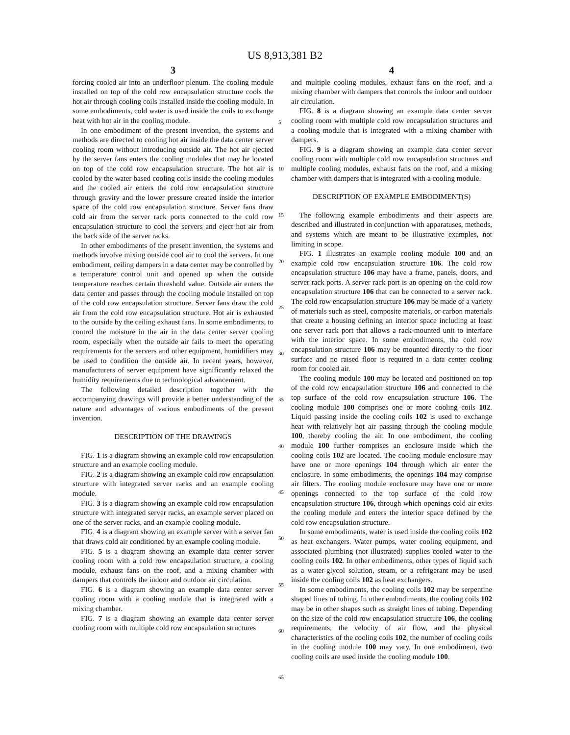US 8,913,381 B2
3
forcing cooled air into an underfloor plenum. The cooling module installed on top of the cold row encapsulation structure cools the hot air through cooling coils installed inside the cooling module. In some embodiments, cold water is used inside the coils to exchange heat with hot air in the cooling module.
In one embodiment of the present invention, the systems and methods are directed to cooling hot air inside the data center server cooling room without introducing outside air. The hot air ejected by the server fans enters the cooling modules that may be located on top of the cold row encapsulation structure. The hot air is cooled by the water based cooling coils inside the cooling modules and the cooled air enters the cold row encapsulation structure through gravity and the lower pressure created inside the interior space of the cold row encapsulation structure. Server fans draw cold air from the server rack ports connected to the cold row encapsulation structure to cool the servers and eject hot air from the back side of the server racks.
In other embodiments of the present invention, the systems and methods involve mixing outside cool air to cool the servers. In one embodiment, ceiling dampers in a data center may be controlled by a temperature control unit and opened up when the outside temperature reaches certain threshold value. Outside air enters the data center and passes through the cooling module installed on top of the cold row encapsulation structure. Server fans draw the cold air from the cold row encapsulation structure. Hot air is exhausted to the outside by the ceiling exhaust fans. In some embodiments, to control the moisture in the air in the data center server cooling room, especially when the outside air fails to meet the operating requirements for the servers and other equipment, humidifiers may be used to condition the outside air. In recent years, however, manufacturers of server equipment have significantly relaxed the humidity requirements due to technological advancement.
The following detailed description together with the accompanying drawings will provide a better understanding of the nature and advantages of various embodiments of the present invention.
DESCRIPTION OF THE DRAWINGS
FIG. 1 is a diagram showing an example cold row encapsulation structure and an example cooling module.
FIG. 2 is a diagram showing an example cold row encapsulation structure with integrated server racks and an example cooling module.
FIG. 3 is a diagram showing an example cold row encapsulation structure with integrated server racks, an example server placed on one of the server racks, and an example cooling module.
FIG. 4 is a diagram showing an example server with a server fan that draws cold air conditioned by an example cooling module.
FIG. 5 is a diagram showing an example data center server cooling room with a cold row encapsulation structure, a cooling module, exhaust fans on the roof, and a mixing chamber with dampers that controls the indoor and outdoor air circulation.
FIG. 6 is a diagram showing an example data center server cooling room with a cooling module that is integrated with a mixing chamber.
FIG. 7 is a diagram showing an example data center server cooling room with multiple cold row encapsulation structures
4
and multiple cooling modules, exhaust fans on the roof, and a mixing chamber with dampers that controls the indoor and outdoor air circulation.
FIG. 8 is a diagram showing an example data center server cooling room with multiple cold row encapsulation structures and a cooling module that is integrated with a mixing chamber with dampers.
FIG. 9 is a diagram showing an example data center server cooling room with multiple cold row encapsulation structures and multiple cooling modules, exhaust fans on the roof, and a mixing chamber with dampers that is integrated with a cooling module.
DESCRIPTION OF EXAMPLE EMBODIMENT(S)
The following example embodiments and their aspects are described and illustrated in conjunction with apparatuses, methods, and systems which are meant to be illustrative examples, not limiting in scope.
FIG. 1 illustrates an example cooling module 100 and an example cold row encapsulation structure 106. The cold row encapsulation structure 106 may have a frame, panels, doors, and server rack ports. A server rack port is an opening on the cold row encapsulation structure 106 that can be connected to a server rack. The cold row encapsulation structure 106 may be made of a variety of materials such as steel, composite materials, or carbon materials that create a housing defining an interior space including at least one server rack port that allows a rack-mounted unit to interface with the interior space. In some embodiments, the cold row encapsulation structure 106 may be mounted directly to the floor surface and no raised floor is required in a data center cooling room for cooled air.
The cooling module 100 may be located and positioned on top of the cold row encapsulation structure 106 and connected to the top surface of the cold row encapsulation structure 106. The cooling module 100 comprises one or more cooling coils 102. Liquid passing inside the cooling coils 102 is used to exchange heat with relatively hot air passing through the cooling module 100, thereby cooling the air. In one embodiment, the cooling module 100 further comprises an enclosure inside which the cooling coils 102 are located. The cooling module enclosure may have one or more openings 104 through which air enter the enclosure. In some embodiments, the openings 104 may comprise air filters. The cooling module enclosure may have one or more openings connected to the top surface of the cold row encapsulation structure 106, through which openings cold air exits the cooling module and enters the interior space defined by the cold row encapsulation structure.
In some embodiments, water is used inside the cooling coils 102 as heat exchangers. Water pumps, water cooling equipment, and associated plumbing (not illustrated) supplies cooled water to the cooling coils 102. In other embodiments, other types of liquid such as a water-glycol solution, steam, or a refrigerant may be used inside the cooling coils 102 as heat exchangers.
In some embodiments, the cooling coils 102 may be serpentine shaped lines of tubing. In other embodiments, the cooling coils 102 may be in other shapes such as straight lines of tubing. Depending on the size of the cold row encapsulation structure 106, the cooling requirements, the velocity of air flow, and the physical characteristics of the cooling coils 102, the number of cooling coils in the cooling module 100 may vary. In one embodiment, two cooling coils are used inside the cooling module 100.
5
10
15
20
25
30
35
40
45
50
55
60
65